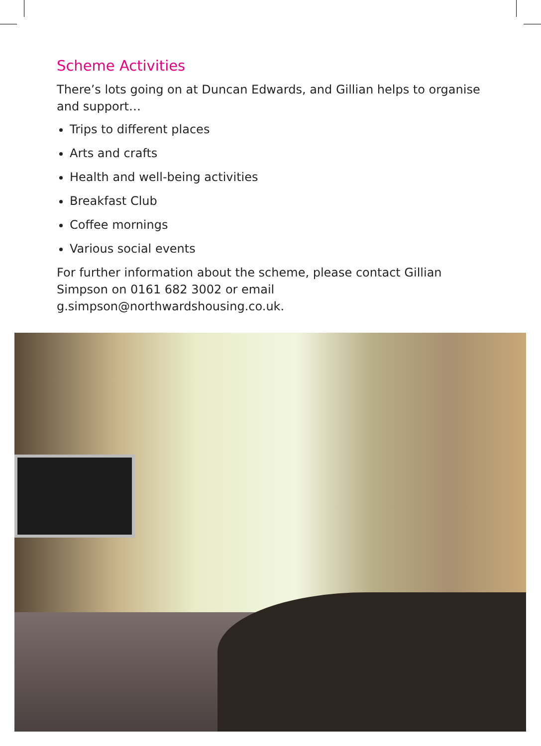Scheme Activities
There’s lots going on at Duncan Edwards, and Gillian helps to organise and support…
Trips to different places
Arts and crafts
Health and well-being activities
Breakfast Club
Coffee mornings
Various social events
For further information about the scheme, please contact Gillian Simpson on 0161 682 3002 or email g.simpson@northwardshousing.co.uk.